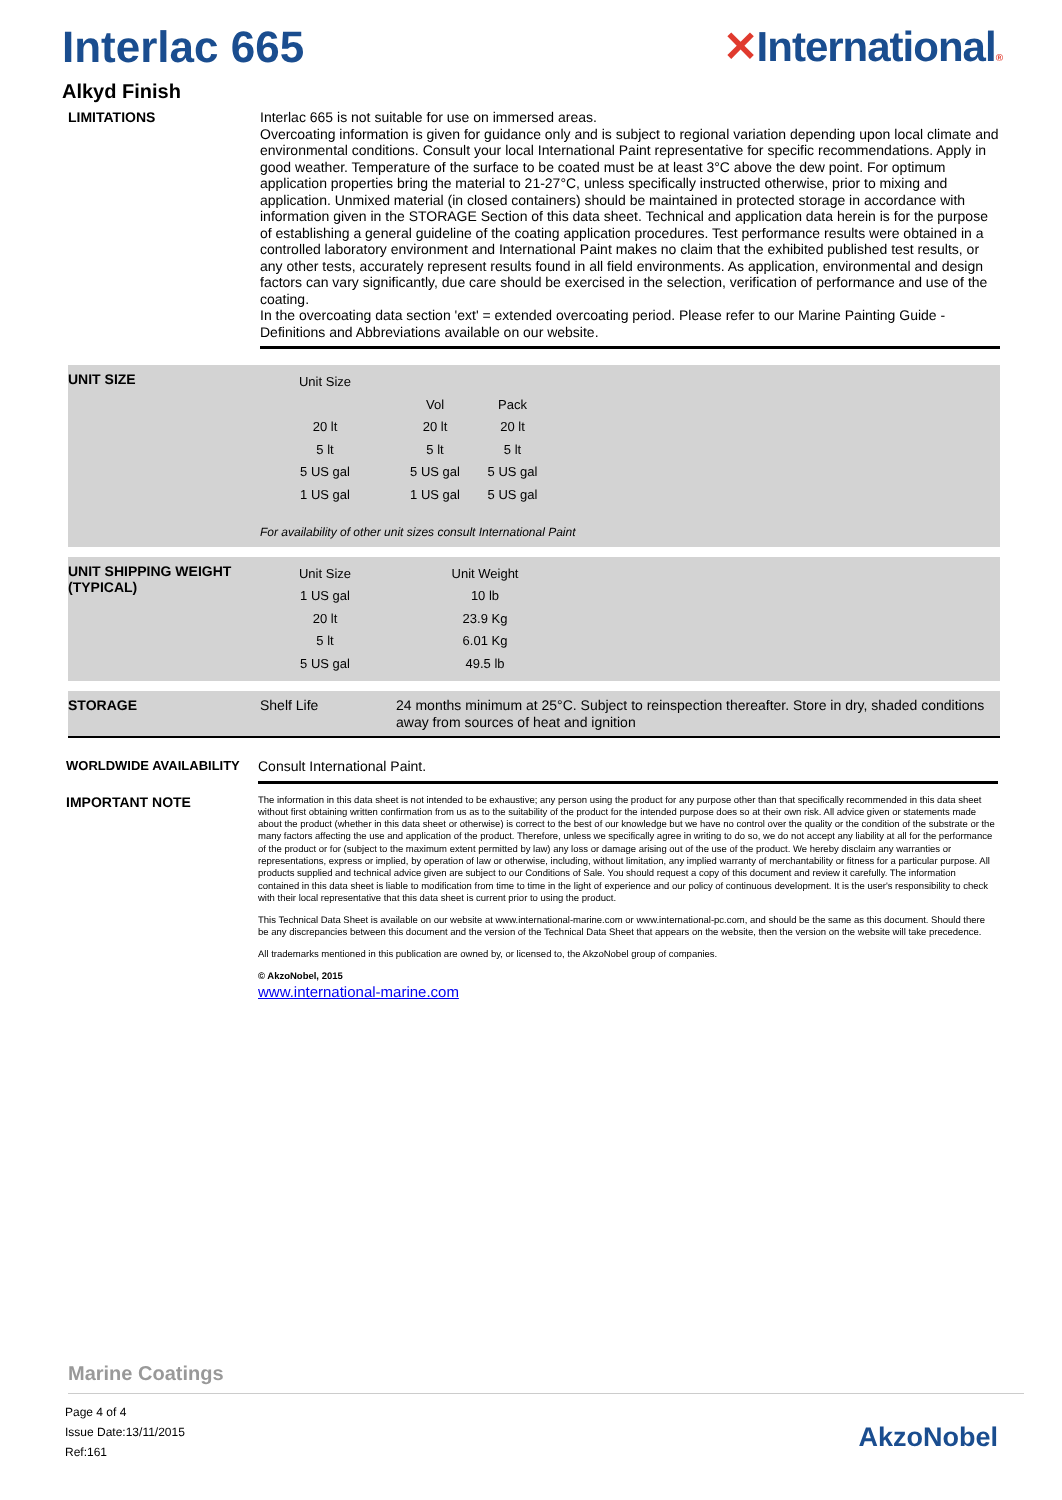Interlac 665 ✕International®
Alkyd Finish
LIMITATIONS
Interlac 665 is not suitable for use on immersed areas.
Overcoating information is given for guidance only and is subject to regional variation depending upon local climate and environmental conditions. Consult your local International Paint representative for specific recommendations. Apply in good weather. Temperature of the surface to be coated must be at least 3°C above the dew point. For optimum application properties bring the material to 21-27°C, unless specifically instructed otherwise, prior to mixing and application. Unmixed material (in closed containers) should be maintained in protected storage in accordance with information given in the STORAGE Section of this data sheet. Technical and application data herein is for the purpose of establishing a general guideline of the coating application procedures. Test performance results were obtained in a controlled laboratory environment and International Paint makes no claim that the exhibited published test results, or any other tests, accurately represent results found in all field environments. As application, environmental and design factors can vary significantly, due care should be exercised in the selection, verification of performance and use of the coating.
In the overcoating data section 'ext' = extended overcoating period. Please refer to our Marine Painting Guide - Definitions and Abbreviations available on our website.
UNIT SIZE
| Unit Size | | |
| | Vol | Pack |
| 20 lt | 20 lt | 20 lt |
| 5 lt | 5 lt | 5 lt |
| 5 US gal | 5 US gal | 5 US gal |
| 1 US gal | 1 US gal | 5 US gal |
For availability of other unit sizes consult International Paint
UNIT SHIPPING WEIGHT (TYPICAL)
| Unit Size | Unit Weight |
| 1 US gal | 10 lb |
| 20 lt | 23.9 Kg |
| 5 lt | 6.01 Kg |
| 5 US gal | 49.5 lb |
STORAGE Shelf Life
24 months minimum at 25°C. Subject to reinspection thereafter. Store in dry, shaded conditions away from sources of heat and ignition
WORLDWIDE AVAILABILITY
Consult International Paint.
IMPORTANT NOTE
The information in this data sheet is not intended to be exhaustive; any person using the product for any purpose other than that specifically recommended in this data sheet without first obtaining written confirmation from us as to the suitability of the product for the intended purpose does so at their own risk. All advice given or statements made about the product (whether in this data sheet or otherwise) is correct to the best of our knowledge but we have no control over the quality or the condition of the substrate or the many factors affecting the use and application of the product. Therefore, unless we specifically agree in writing to do so, we do not accept any liability at all for the performance of the product or for (subject to the maximum extent permitted by law) any loss or damage arising out of the use of the product. We hereby disclaim any warranties or representations, express or implied, by operation of law or otherwise, including, without limitation, any implied warranty of merchantability or fitness for a particular purpose. All products supplied and technical advice given are subject to our Conditions of Sale. You should request a copy of this document and review it carefully. The information contained in this data sheet is liable to modification from time to time in the light of experience and our policy of continuous development. It is the user's responsibility to check with their local representative that this data sheet is current prior to using the product.
This Technical Data Sheet is available on our website at www.international-marine.com or www.international-pc.com, and should be the same as this document. Should there be any discrepancies between this document and the version of the Technical Data Sheet that appears on the website, then the version on the website will take precedence.
All trademarks mentioned in this publication are owned by, or licensed to, the AkzoNobel group of companies.
© AkzoNobel, 2015
www.international-marine.com
Marine Coatings
Page 4 of 4
Issue Date:13/11/2015
Ref:161
AkzoNobel